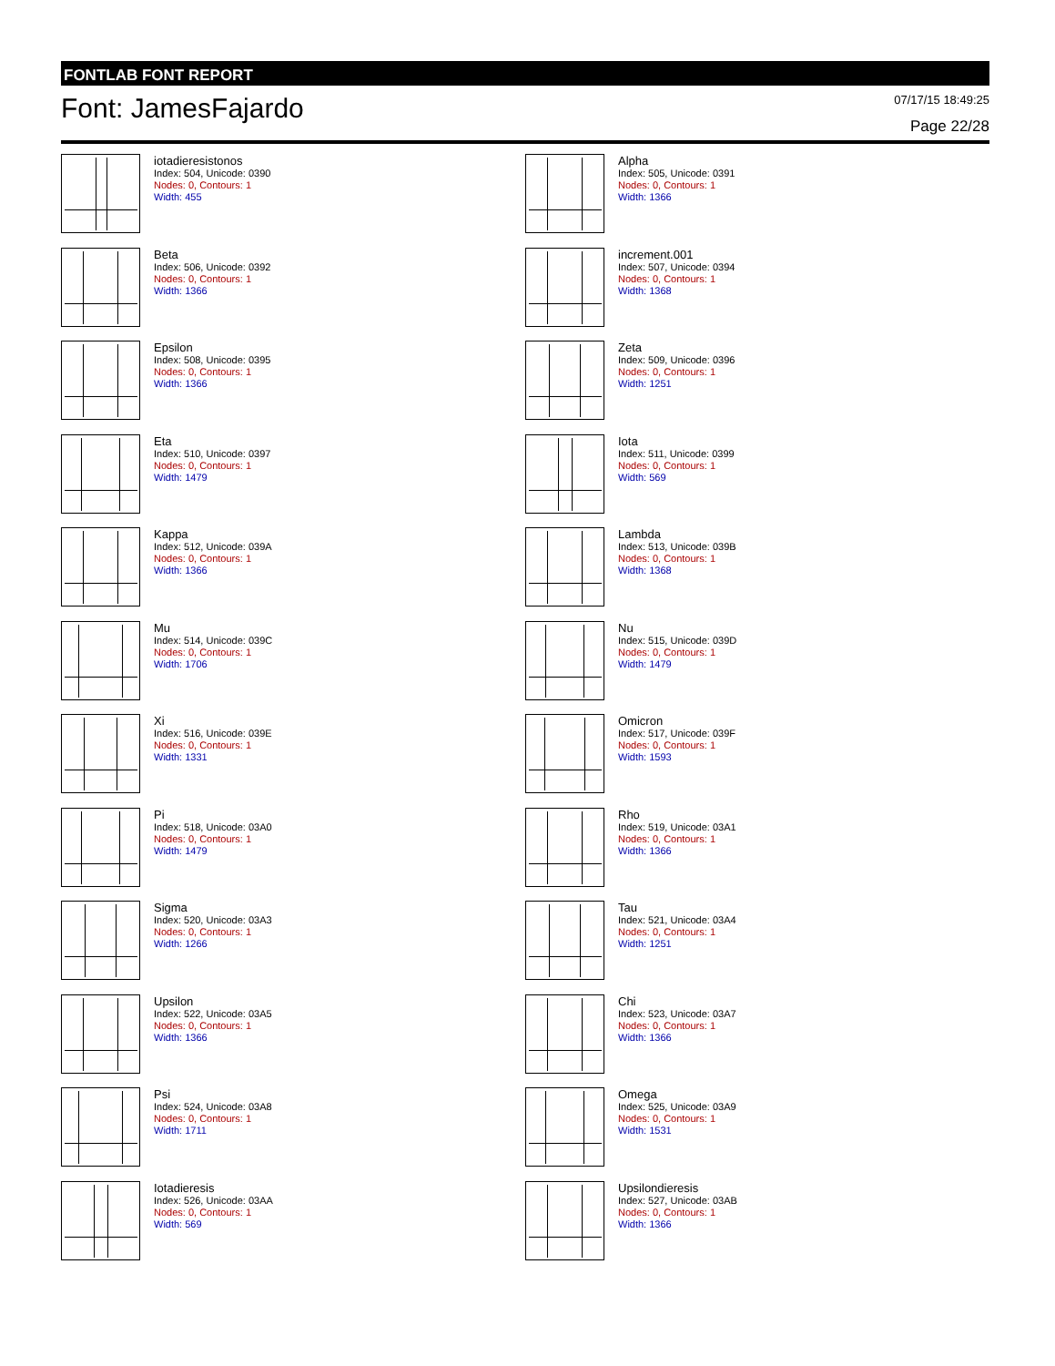FONTLAB FONT REPORT
Font: JamesFajardo
07/17/15 18:49:25
Page 22/28
iotadieresistonos
Index: 504, Unicode: 0390
Nodes: 0, Contours: 1
Width: 455
Alpha
Index: 505, Unicode: 0391
Nodes: 0, Contours: 1
Width: 1366
Beta
Index: 506, Unicode: 0392
Nodes: 0, Contours: 1
Width: 1366
increment.001
Index: 507, Unicode: 0394
Nodes: 0, Contours: 1
Width: 1368
Epsilon
Index: 508, Unicode: 0395
Nodes: 0, Contours: 1
Width: 1366
Zeta
Index: 509, Unicode: 0396
Nodes: 0, Contours: 1
Width: 1251
Eta
Index: 510, Unicode: 0397
Nodes: 0, Contours: 1
Width: 1479
Iota
Index: 511, Unicode: 0399
Nodes: 0, Contours: 1
Width: 569
Kappa
Index: 512, Unicode: 039A
Nodes: 0, Contours: 1
Width: 1366
Lambda
Index: 513, Unicode: 039B
Nodes: 0, Contours: 1
Width: 1368
Mu
Index: 514, Unicode: 039C
Nodes: 0, Contours: 1
Width: 1706
Nu
Index: 515, Unicode: 039D
Nodes: 0, Contours: 1
Width: 1479
Xi
Index: 516, Unicode: 039E
Nodes: 0, Contours: 1
Width: 1331
Omicron
Index: 517, Unicode: 039F
Nodes: 0, Contours: 1
Width: 1593
Pi
Index: 518, Unicode: 03A0
Nodes: 0, Contours: 1
Width: 1479
Rho
Index: 519, Unicode: 03A1
Nodes: 0, Contours: 1
Width: 1366
Sigma
Index: 520, Unicode: 03A3
Nodes: 0, Contours: 1
Width: 1266
Tau
Index: 521, Unicode: 03A4
Nodes: 0, Contours: 1
Width: 1251
Upsilon
Index: 522, Unicode: 03A5
Nodes: 0, Contours: 1
Width: 1366
Chi
Index: 523, Unicode: 03A7
Nodes: 0, Contours: 1
Width: 1366
Psi
Index: 524, Unicode: 03A8
Nodes: 0, Contours: 1
Width: 1711
Omega
Index: 525, Unicode: 03A9
Nodes: 0, Contours: 1
Width: 1531
Iotadieresis
Index: 526, Unicode: 03AA
Nodes: 0, Contours: 1
Width: 569
Upsilondieresis
Index: 527, Unicode: 03AB
Nodes: 0, Contours: 1
Width: 1366